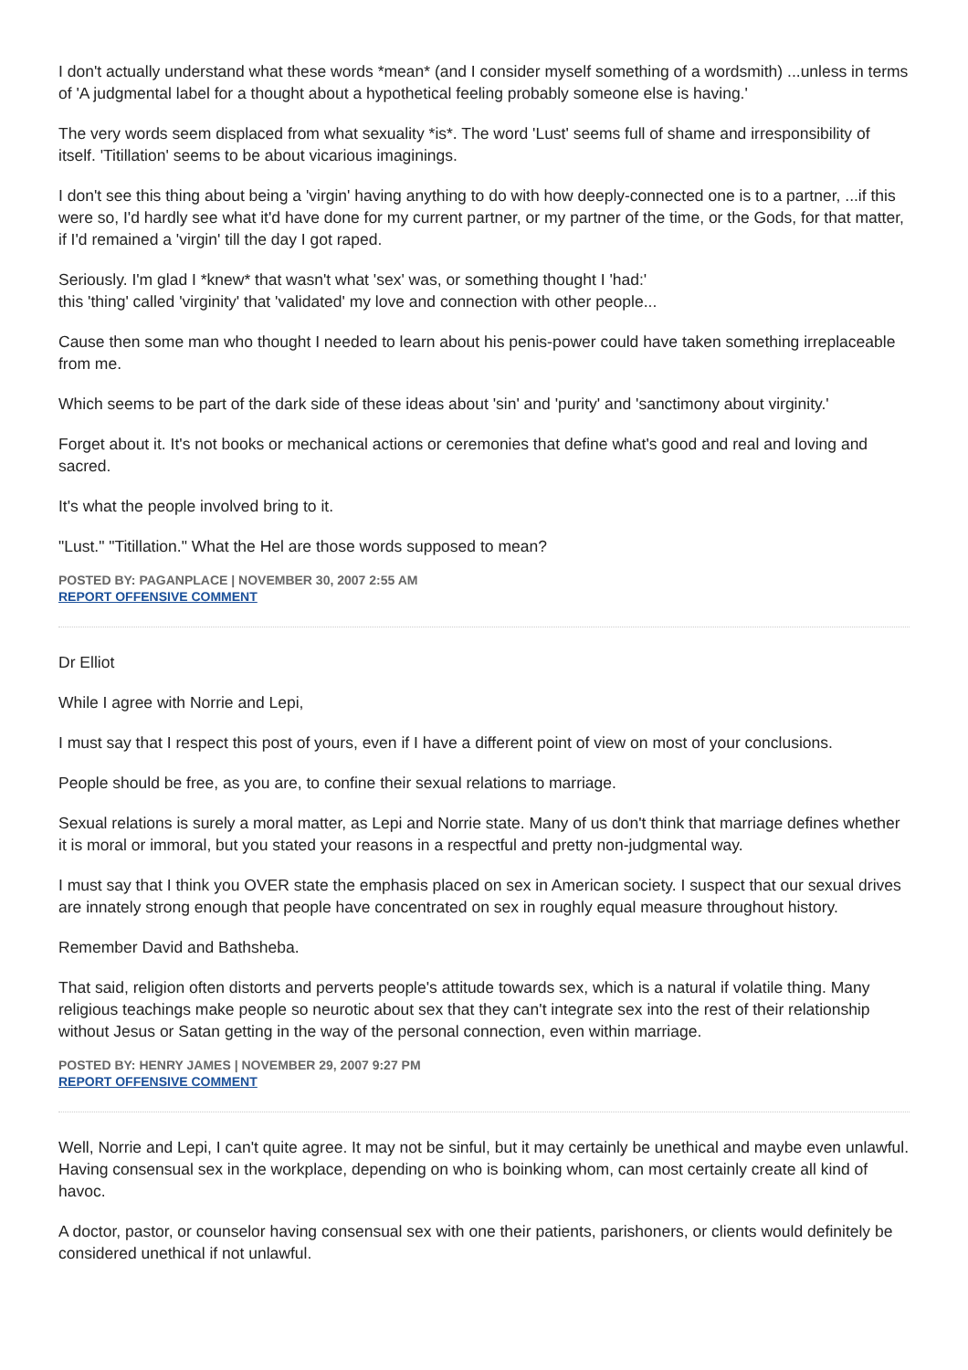I don't actually understand what these words *mean* (and I consider myself something of a wordsmith) ...unless in terms of 'A judgmental label for a thought about a hypothetical feeling probably someone else is having.'
The very words seem displaced from what sexuality *is*. The word 'Lust' seems full of shame and irresponsibility of itself. 'Titillation' seems to be about vicarious imaginings.
I don't see this thing about being a 'virgin' having anything to do with how deeply-connected one is to a partner, ...if this were so, I'd hardly see what it'd have done for my current partner, or my partner of the time, or the Gods, for that matter, if I'd remained a 'virgin' till the day I got raped.
Seriously. I'm glad I *knew* that wasn't what 'sex' was, or something thought I 'had:'
this 'thing' called 'virginity' that 'validated' my love and connection with other people...
Cause then some man who thought I needed to learn about his penis-power could have taken something irreplaceable from me.
Which seems to be part of the dark side of these ideas about 'sin' and 'purity' and 'sanctimony about virginity.'
Forget about it. It's not books or mechanical actions or ceremonies that define what's good and real and loving and sacred.
It's what the people involved bring to it.
"Lust." "Titillation." What the Hel are those words supposed to mean?
POSTED BY: PAGANPLACE | NOVEMBER 30, 2007 2:55 AM
REPORT OFFENSIVE COMMENT
Dr Elliot
While I agree with Norrie and Lepi,
I must say that I respect this post of yours, even if I have a different point of view on most of your conclusions.
People should be free, as you are, to confine their sexual relations to marriage.
Sexual relations is surely a moral matter, as Lepi and Norrie state. Many of us don't think that marriage defines whether it is moral or immoral, but you stated your reasons in a respectful and pretty non-judgmental way.
I must say that I think you OVER state the emphasis placed on sex in American society. I suspect that our sexual drives are innately strong enough that people have concentrated on sex in roughly equal measure throughout history.
Remember David and Bathsheba.
That said, religion often distorts and perverts people's attitude towards sex, which is a natural if volatile thing. Many religious teachings make people so neurotic about sex that they can't integrate sex into the rest of their relationship without Jesus or Satan getting in the way of the personal connection, even within marriage.
POSTED BY: HENRY JAMES | NOVEMBER 29, 2007 9:27 PM
REPORT OFFENSIVE COMMENT
Well, Norrie and Lepi, I can't quite agree. It may not be sinful, but it may certainly be unethical and maybe even unlawful. Having consensual sex in the workplace, depending on who is boinking whom, can most certainly create all kind of havoc.
A doctor, pastor, or counselor having consensual sex with one their patients, parishoners, or clients would definitely be considered unethical if not unlawful.